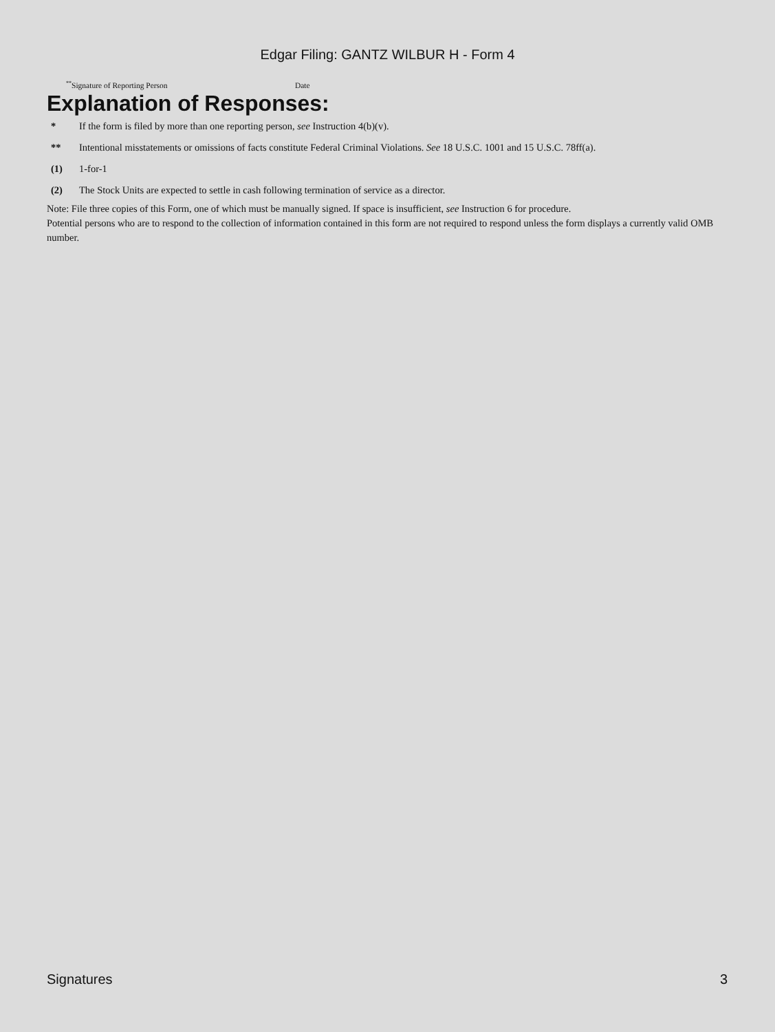Edgar Filing: GANTZ WILBUR H - Form 4
<sup>**</sup> Signature of Reporting Person Date
Explanation of Responses:
| * | If the form is filed by more than one reporting person, see Instruction 4(b)(v). |
| ** | Intentional misstatements or omissions of facts constitute Federal Criminal Violations. See 18 U.S.C. 1001 and 15 U.S.C. 78ff(a). |
| (1) | 1-for-1 |
| (2) | The Stock Units are expected to settle in cash following termination of service as a director. |
Note: File three copies of this Form, one of which must be manually signed. If space is insufficient, see Instruction 6 for procedure.
Potential persons who are to respond to the collection of information contained in this form are not required to respond unless the form displays a currently valid OMB number.
Signatures 3